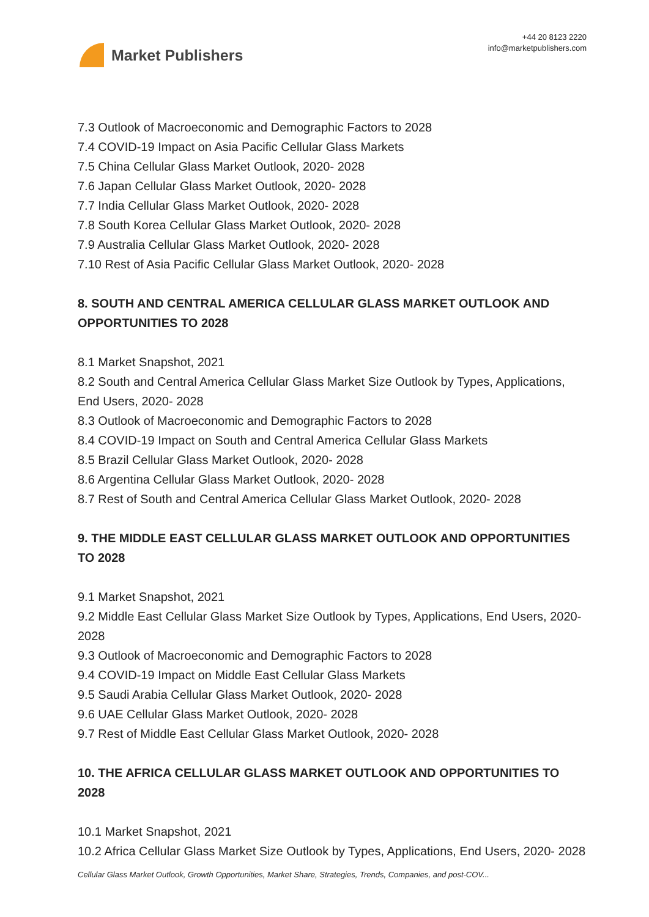Market Publishers
+44 20 8123 2220
info@marketpublishers.com
7.3 Outlook of Macroeconomic and Demographic Factors to 2028
7.4 COVID-19 Impact on Asia Pacific Cellular Glass Markets
7.5 China Cellular Glass Market Outlook, 2020- 2028
7.6 Japan Cellular Glass Market Outlook, 2020- 2028
7.7 India Cellular Glass Market Outlook, 2020- 2028
7.8 South Korea Cellular Glass Market Outlook, 2020- 2028
7.9 Australia Cellular Glass Market Outlook, 2020- 2028
7.10 Rest of Asia Pacific Cellular Glass Market Outlook, 2020- 2028
8. SOUTH AND CENTRAL AMERICA CELLULAR GLASS MARKET OUTLOOK AND OPPORTUNITIES TO 2028
8.1 Market Snapshot, 2021
8.2 South and Central America Cellular Glass Market Size Outlook by Types, Applications, End Users, 2020- 2028
8.3 Outlook of Macroeconomic and Demographic Factors to 2028
8.4 COVID-19 Impact on South and Central America Cellular Glass Markets
8.5 Brazil Cellular Glass Market Outlook, 2020- 2028
8.6 Argentina Cellular Glass Market Outlook, 2020- 2028
8.7 Rest of South and Central America Cellular Glass Market Outlook, 2020- 2028
9. THE MIDDLE EAST CELLULAR GLASS MARKET OUTLOOK AND OPPORTUNITIES TO 2028
9.1 Market Snapshot, 2021
9.2 Middle East Cellular Glass Market Size Outlook by Types, Applications, End Users, 2020- 2028
9.3 Outlook of Macroeconomic and Demographic Factors to 2028
9.4 COVID-19 Impact on Middle East Cellular Glass Markets
9.5 Saudi Arabia Cellular Glass Market Outlook, 2020- 2028
9.6 UAE Cellular Glass Market Outlook, 2020- 2028
9.7 Rest of Middle East Cellular Glass Market Outlook, 2020- 2028
10. THE AFRICA CELLULAR GLASS MARKET OUTLOOK AND OPPORTUNITIES TO 2028
10.1 Market Snapshot, 2021
10.2 Africa Cellular Glass Market Size Outlook by Types, Applications, End Users, 2020- 2028
Cellular Glass Market Outlook, Growth Opportunities, Market Share, Strategies, Trends, Companies, and post-COV...